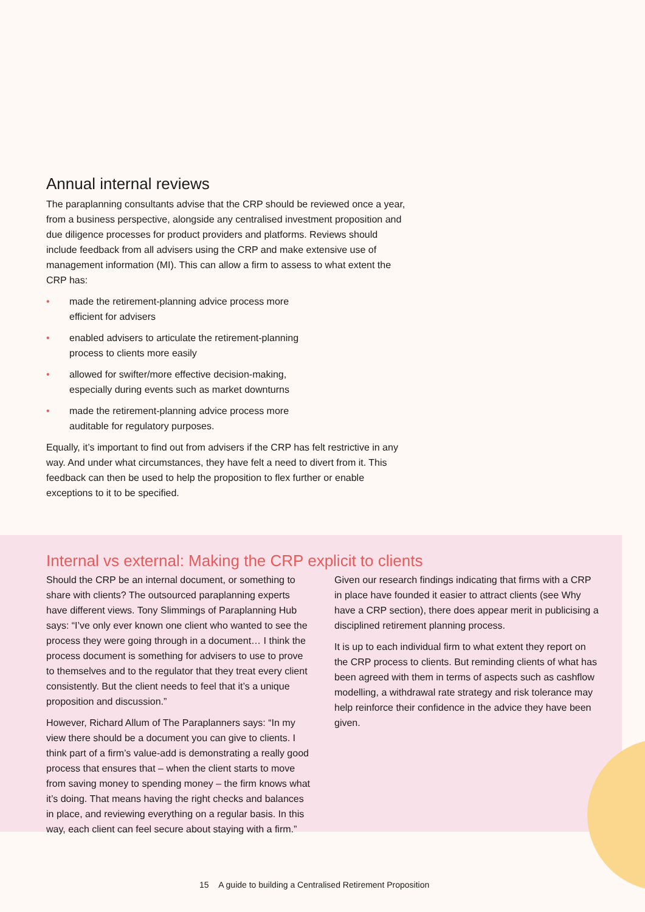Annual internal reviews
The paraplanning consultants advise that the CRP should be reviewed once a year, from a business perspective, alongside any centralised investment proposition and due diligence processes for product providers and platforms. Reviews should include feedback from all advisers using the CRP and make extensive use of management information (MI). This can allow a firm to assess to what extent the CRP has:
• made the retirement-planning advice process more efficient for advisers
• enabled advisers to articulate the retirement-planning process to clients more easily
• allowed for swifter/more effective decision-making, especially during events such as market downturns
• made the retirement-planning advice process more auditable for regulatory purposes.
Equally, it’s important to find out from advisers if the CRP has felt restrictive in any way. And under what circumstances, they have felt a need to divert from it. This feedback can then be used to help the proposition to flex further or enable exceptions to it to be specified.
Internal vs external: Making the CRP explicit to clients
Should the CRP be an internal document, or something to share with clients? The outsourced paraplanning experts have different views. Tony Slimmings of Paraplanning Hub says: “I’ve only ever known one client who wanted to see the process they were going through in a document… I think the process document is something for advisers to use to prove to themselves and to the regulator that they treat every client consistently. But the client needs to feel that it’s a unique proposition and discussion.”
However, Richard Allum of The Paraplanners says: “In my view there should be a document you can give to clients. I think part of a firm’s value-add is demonstrating a really good process that ensures that – when the client starts to move from saving money to spending money – the firm knows what it’s doing. That means having the right checks and balances in place, and reviewing everything on a regular basis. In this way, each client can feel secure about staying with a firm.”
Given our research findings indicating that firms with a CRP in place have founded it easier to attract clients (see Why have a CRP section), there does appear merit in publicising a disciplined retirement planning process.
It is up to each individual firm to what extent they report on the CRP process to clients. But reminding clients of what has been agreed with them in terms of aspects such as cashflow modelling, a withdrawal rate strategy and risk tolerance may help reinforce their confidence in the advice they have been given.
15 A guide to building a Centralised Retirement Proposition